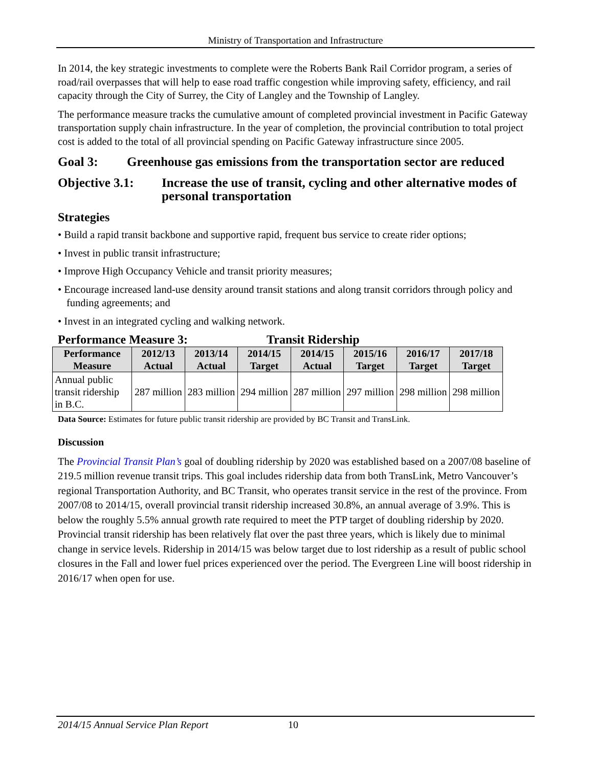Ministry of Transportation and Infrastructure
In 2014, the key strategic investments to complete were the Roberts Bank Rail Corridor program, a series of road/rail overpasses that will help to ease road traffic congestion while improving safety, efficiency, and rail capacity through the City of Surrey, the City of Langley and the Township of Langley.
The performance measure tracks the cumulative amount of completed provincial investment in Pacific Gateway transportation supply chain infrastructure. In the year of completion, the provincial contribution to total project cost is added to the total of all provincial spending on Pacific Gateway infrastructure since 2005.
Goal 3: Greenhouse gas emissions from the transportation sector are reduced
Objective 3.1: Increase the use of transit, cycling and other alternative modes of personal transportation
Strategies
• Build a rapid transit backbone and supportive rapid, frequent bus service to create rider options;
• Invest in public transit infrastructure;
• Improve High Occupancy Vehicle and transit priority measures;
• Encourage increased land-use density around transit stations and along transit corridors through policy and funding agreements; and
• Invest in an integrated cycling and walking network.
Performance Measure 3: Transit Ridership
| Performance Measure | 2012/13 Actual | 2013/14 Actual | 2014/15 Target | 2014/15 Actual | 2015/16 Target | 2016/17 Target | 2017/18 Target |
| --- | --- | --- | --- | --- | --- | --- | --- |
| Annual public transit ridership in B.C. | 287 million | 283 million | 294 million | 287 million | 297 million | 298 million | 298 million |
Data Source: Estimates for future public transit ridership are provided by BC Transit and TransLink.
Discussion
The Provincial Transit Plan’s goal of doubling ridership by 2020 was established based on a 2007/08 baseline of 219.5 million revenue transit trips. This goal includes ridership data from both TransLink, Metro Vancouver’s regional Transportation Authority, and BC Transit, who operates transit service in the rest of the province. From 2007/08 to 2014/15, overall provincial transit ridership increased 30.8%, an annual average of 3.9%. This is below the roughly 5.5% annual growth rate required to meet the PTP target of doubling ridership by 2020. Provincial transit ridership has been relatively flat over the past three years, which is likely due to minimal change in service levels. Ridership in 2014/15 was below target due to lost ridership as a result of public school closures in the Fall and lower fuel prices experienced over the period. The Evergreen Line will boost ridership in 2016/17 when open for use.
2014/15 Annual Service Plan Report 10